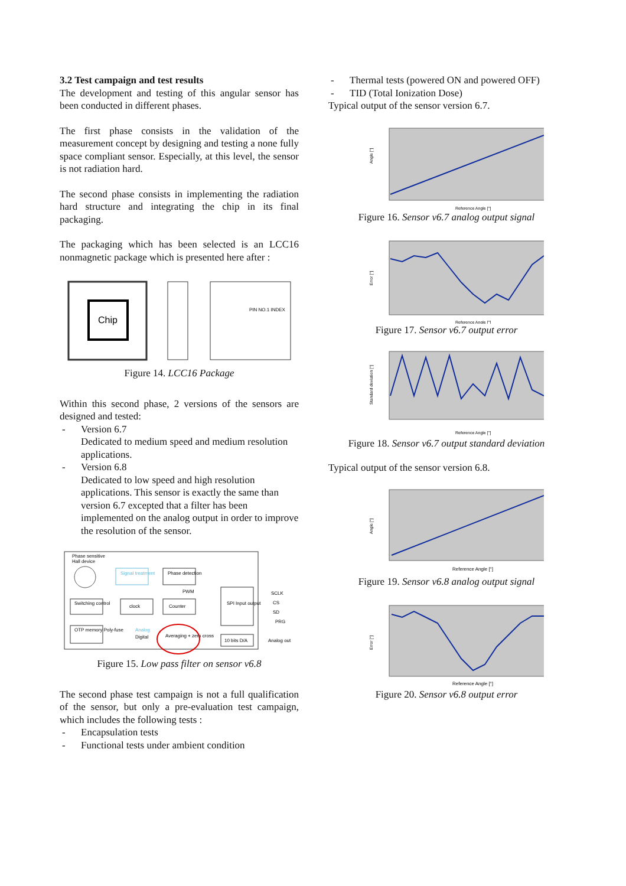3.2 Test campaign and test results
The development and testing of this angular sensor has been conducted in different phases.
The first phase consists in the validation of the measurement concept by designing and testing a none fully space compliant sensor. Especially, at this level, the sensor is not radiation hard.
The second phase consists in implementing the radiation hard structure and integrating the chip in its final packaging.
The packaging which has been selected is an LCC16 nonmagnetic package which is presented here after :
Chip
PIN NO.1 INDEX
Figure 14. LCC16 Package
Within this second phase, 2 versions of the sensors are designed and tested:
- Version 6.7
Dedicated to medium speed and medium resolution applications.
- Version 6.8
Dedicated to low speed and high resolution applications. This sensor is exactly the same than version 6.7 excepted that a filter has been implemented on the analog output in order to improve the resolution of the sensor.
Phase sensitive
Hall device
Signal treatment
Phase detection
PWM
Switching control
clock
Counter
SPI Input output
SCLK
CS
SD
PRG
OTP memory Poly-fuse
Analog
Digital
Averaging + zero cross
10 bits D/A
Analog out
Figure 15. Low pass filter on sensor v6.8
The second phase test campaign is not a full qualification of the sensor, but only a pre-evaluation test campaign, which includes the following tests :
- Encapsulation tests
- Functional tests under ambient condition
- Thermal tests (powered ON and powered OFF)
- TID (Total Ionization Dose)
Typical output of the sensor version 6.7.
Angle [°]
Reference Angle [°]
Figure 16. Sensor v6.7 analog output signal
Error [°]
Reference Angle [°]
Figure 17. Sensor v6.7 output error
Standard deviation [°]
Reference Angle [°]
Figure 18. Sensor v6.7 output standard deviation
Typical output of the sensor version 6.8.
Angle [°]
Reference Angle [°]
Figure 19. Sensor v6.8 analog output signal
Error [°]
Reference Angle [°]
Figure 20. Sensor v6.8 output error